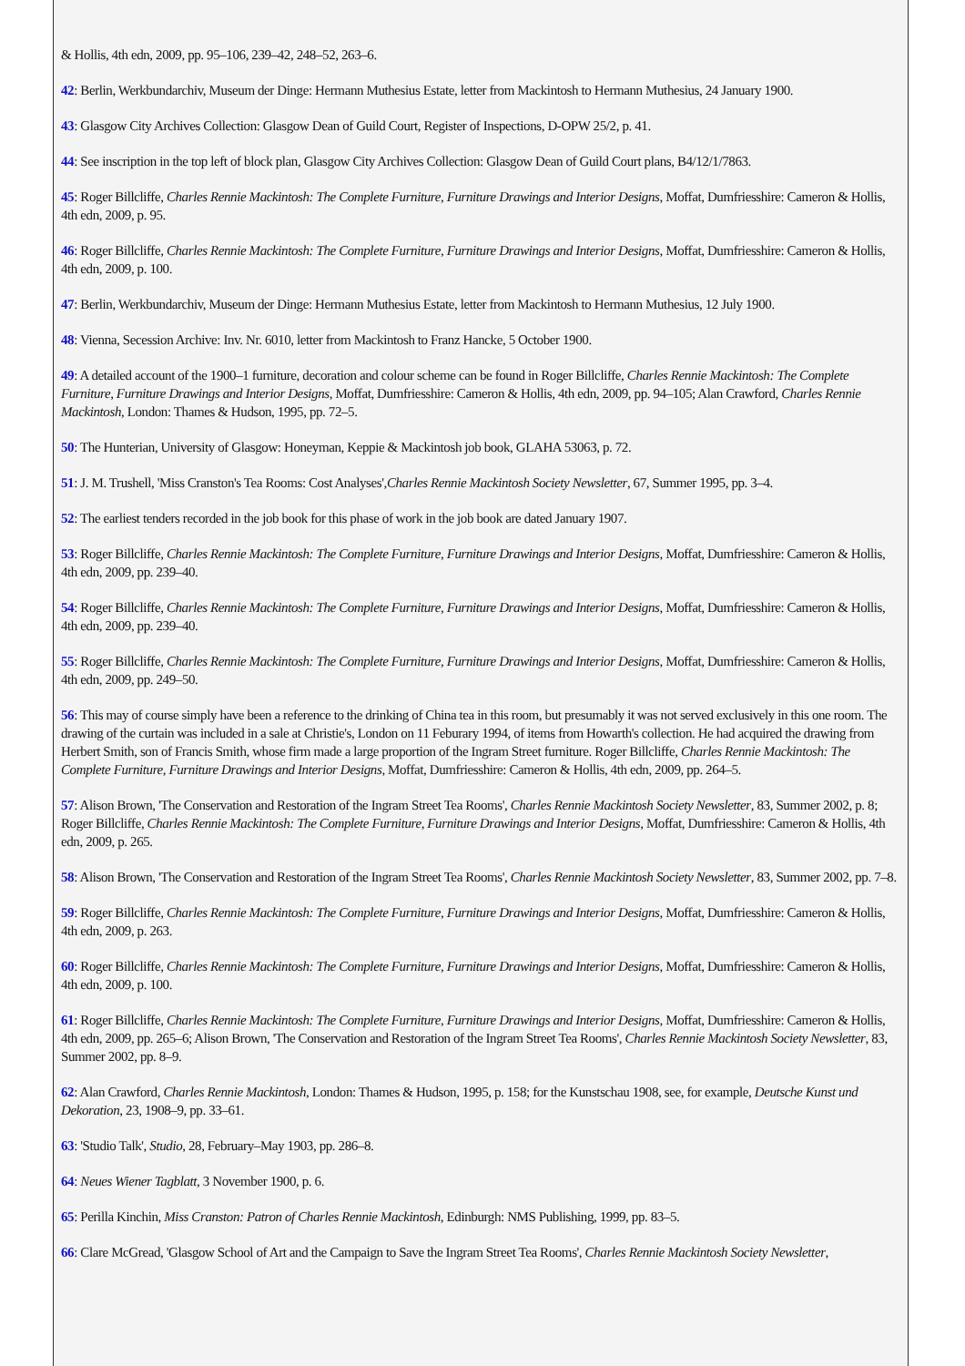& Hollis, 4th edn, 2009, pp. 95–106, 239–42, 248–52, 263–6.
42: Berlin, Werkbundarchiv, Museum der Dinge: Hermann Muthesius Estate, letter from Mackintosh to Hermann Muthesius, 24 January 1900.
43: Glasgow City Archives Collection: Glasgow Dean of Guild Court, Register of Inspections, D-OPW 25/2, p. 41.
44: See inscription in the top left of block plan, Glasgow City Archives Collection: Glasgow Dean of Guild Court plans, B4/12/1/7863.
45: Roger Billcliffe, Charles Rennie Mackintosh: The Complete Furniture, Furniture Drawings and Interior Designs, Moffat, Dumfriesshire: Cameron & Hollis, 4th edn, 2009, p. 95.
46: Roger Billcliffe, Charles Rennie Mackintosh: The Complete Furniture, Furniture Drawings and Interior Designs, Moffat, Dumfriesshire: Cameron & Hollis, 4th edn, 2009, p. 100.
47: Berlin, Werkbundarchiv, Museum der Dinge: Hermann Muthesius Estate, letter from Mackintosh to Hermann Muthesius, 12 July 1900.
48: Vienna, Secession Archive: Inv. Nr. 6010, letter from Mackintosh to Franz Hancke, 5 October 1900.
49: A detailed account of the 1900–1 furniture, decoration and colour scheme can be found in Roger Billcliffe, Charles Rennie Mackintosh: The Complete Furniture, Furniture Drawings and Interior Designs, Moffat, Dumfriesshire: Cameron & Hollis, 4th edn, 2009, pp. 94–105; Alan Crawford, Charles Rennie Mackintosh, London: Thames & Hudson, 1995, pp. 72–5.
50: The Hunterian, University of Glasgow: Honeyman, Keppie & Mackintosh job book, GLAHA 53063, p. 72.
51: J. M. Trushell, 'Miss Cranston's Tea Rooms: Cost Analyses',Charles Rennie Mackintosh Society Newsletter, 67, Summer 1995, pp. 3–4.
52: The earliest tenders recorded in the job book for this phase of work in the job book are dated January 1907.
53: Roger Billcliffe, Charles Rennie Mackintosh: The Complete Furniture, Furniture Drawings and Interior Designs, Moffat, Dumfriesshire: Cameron & Hollis, 4th edn, 2009, pp. 239–40.
54: Roger Billcliffe, Charles Rennie Mackintosh: The Complete Furniture, Furniture Drawings and Interior Designs, Moffat, Dumfriesshire: Cameron & Hollis, 4th edn, 2009, pp. 239–40.
55: Roger Billcliffe, Charles Rennie Mackintosh: The Complete Furniture, Furniture Drawings and Interior Designs, Moffat, Dumfriesshire: Cameron & Hollis, 4th edn, 2009, pp. 249–50.
56: This may of course simply have been a reference to the drinking of China tea in this room, but presumably it was not served exclusively in this one room. The drawing of the curtain was included in a sale at Christie's, London on 11 Feburary 1994, of items from Howarth's collection. He had acquired the drawing from Herbert Smith, son of Francis Smith, whose firm made a large proportion of the Ingram Street furniture. Roger Billcliffe, Charles Rennie Mackintosh: The Complete Furniture, Furniture Drawings and Interior Designs, Moffat, Dumfriesshire: Cameron & Hollis, 4th edn, 2009, pp. 264–5.
57: Alison Brown, 'The Conservation and Restoration of the Ingram Street Tea Rooms', Charles Rennie Mackintosh Society Newsletter, 83, Summer 2002, p. 8; Roger Billcliffe, Charles Rennie Mackintosh: The Complete Furniture, Furniture Drawings and Interior Designs, Moffat, Dumfriesshire: Cameron & Hollis, 4th edn, 2009, p. 265.
58: Alison Brown, 'The Conservation and Restoration of the Ingram Street Tea Rooms', Charles Rennie Mackintosh Society Newsletter, 83, Summer 2002, pp. 7–8.
59: Roger Billcliffe, Charles Rennie Mackintosh: The Complete Furniture, Furniture Drawings and Interior Designs, Moffat, Dumfriesshire: Cameron & Hollis, 4th edn, 2009, p. 263.
60: Roger Billcliffe, Charles Rennie Mackintosh: The Complete Furniture, Furniture Drawings and Interior Designs, Moffat, Dumfriesshire: Cameron & Hollis, 4th edn, 2009, p. 100.
61: Roger Billcliffe, Charles Rennie Mackintosh: The Complete Furniture, Furniture Drawings and Interior Designs, Moffat, Dumfriesshire: Cameron & Hollis, 4th edn, 2009, pp. 265–6; Alison Brown, 'The Conservation and Restoration of the Ingram Street Tea Rooms', Charles Rennie Mackintosh Society Newsletter, 83, Summer 2002, pp. 8–9.
62: Alan Crawford, Charles Rennie Mackintosh, London: Thames & Hudson, 1995, p. 158; for the Kunstschau 1908, see, for example, Deutsche Kunst und Dekoration, 23, 1908–9, pp. 33–61.
63: 'Studio Talk', Studio, 28, February–May 1903, pp. 286–8.
64: Neues Wiener Tagblatt, 3 November 1900, p. 6.
65: Perilla Kinchin, Miss Cranston: Patron of Charles Rennie Mackintosh, Edinburgh: NMS Publishing, 1999, pp. 83–5.
66: Clare McGread, 'Glasgow School of Art and the Campaign to Save the Ingram Street Tea Rooms', Charles Rennie Mackintosh Society Newsletter,